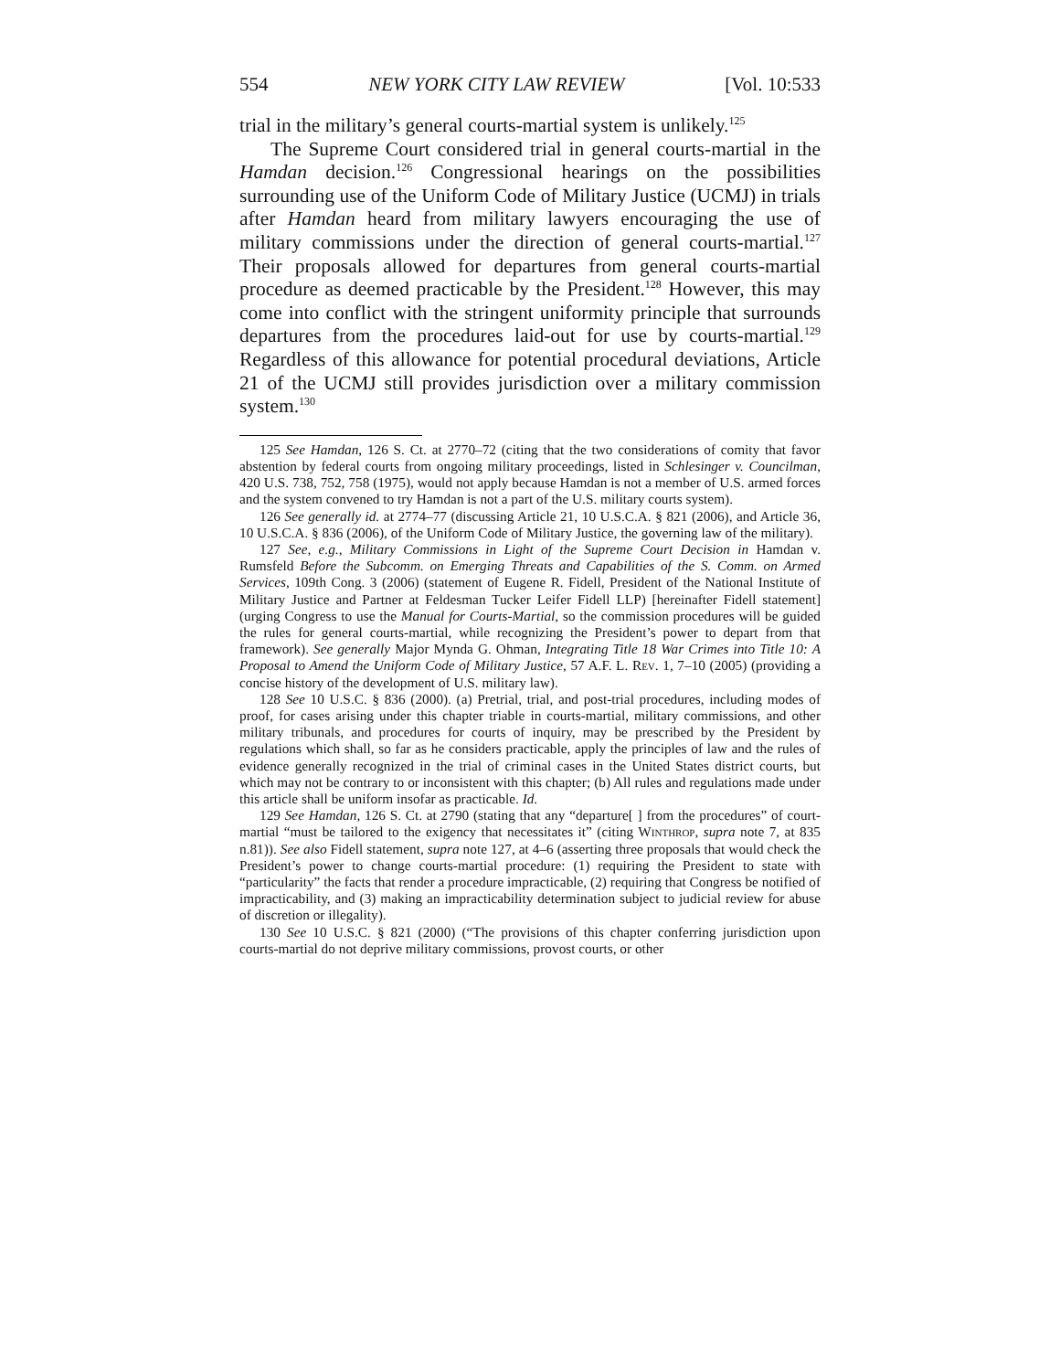554 NEW YORK CITY LAW REVIEW [Vol. 10:533
trial in the military’s general courts-martial system is unlikely.<sup>125</sup>
The Supreme Court considered trial in general courts-martial in the Hamdan decision.<sup>126</sup> Congressional hearings on the possibilities surrounding use of the Uniform Code of Military Justice (UCMJ) in trials after Hamdan heard from military lawyers encouraging the use of military commissions under the direction of general courts-martial.<sup>127</sup> Their proposals allowed for departures from general courts-martial procedure as deemed practicable by the President.<sup>128</sup> However, this may come into conflict with the stringent uniformity principle that surrounds departures from the procedures laid-out for use by courts-martial.<sup>129</sup> Regardless of this allowance for potential procedural deviations, Article 21 of the UCMJ still provides jurisdiction over a military commission system.<sup>130</sup>
125 See Hamdan, 126 S. Ct. at 2770–72 (citing that the two considerations of comity that favor abstention by federal courts from ongoing military proceedings, listed in Schlesinger v. Councilman, 420 U.S. 738, 752, 758 (1975), would not apply because Hamdan is not a member of U.S. armed forces and the system convened to try Hamdan is not a part of the U.S. military courts system).
126 See generally id. at 2774–77 (discussing Article 21, 10 U.S.C.A. § 821 (2006), and Article 36, 10 U.S.C.A. § 836 (2006), of the Uniform Code of Military Justice, the governing law of the military).
127 See, e.g., Military Commissions in Light of the Supreme Court Decision in Hamdan v. Rumsfeld Before the Subcomm. on Emerging Threats and Capabilities of the S. Comm. on Armed Services, 109th Cong. 3 (2006) (statement of Eugene R. Fidell, President of the National Institute of Military Justice and Partner at Feldesman Tucker Leifer Fidell LLP) [hereinafter Fidell statement] (urging Congress to use the Manual for Courts-Martial, so the commission procedures will be guided the rules for general courts-martial, while recognizing the President’s power to depart from that framework). See generally Major Mynda G. Ohman, Integrating Title 18 War Crimes into Title 10: A Proposal to Amend the Uniform Code of Military Justice, 57 A.F. L. Rev. 1, 7–10 (2005) (providing a concise history of the development of U.S. military law).
128 See 10 U.S.C. § 836 (2000). (a) Pretrial, trial, and post-trial procedures, including modes of proof, for cases arising under this chapter triable in courts-martial, military commissions, and other military tribunals, and procedures for courts of inquiry, may be prescribed by the President by regulations which shall, so far as he considers practicable, apply the principles of law and the rules of evidence generally recognized in the trial of criminal cases in the United States district courts, but which may not be contrary to or inconsistent with this chapter; (b) All rules and regulations made under this article shall be uniform insofar as practicable. Id.
129 See Hamdan, 126 S. Ct. at 2790 (stating that any “departure[ ] from the procedures” of court-martial “must be tailored to the exigency that necessitates it” (citing Winthrop, supra note 7, at 835 n.81)). See also Fidell statement, supra note 127, at 4–6 (asserting three proposals that would check the President’s power to change courts-martial procedure: (1) requiring the President to state with “particularity” the facts that render a procedure impracticable, (2) requiring that Congress be notified of impracticability, and (3) making an impracticability determination subject to judicial review for abuse of discretion or illegality).
130 See 10 U.S.C. § 821 (2000) (“The provisions of this chapter conferring jurisdiction upon courts-martial do not deprive military commissions, provost courts, or other